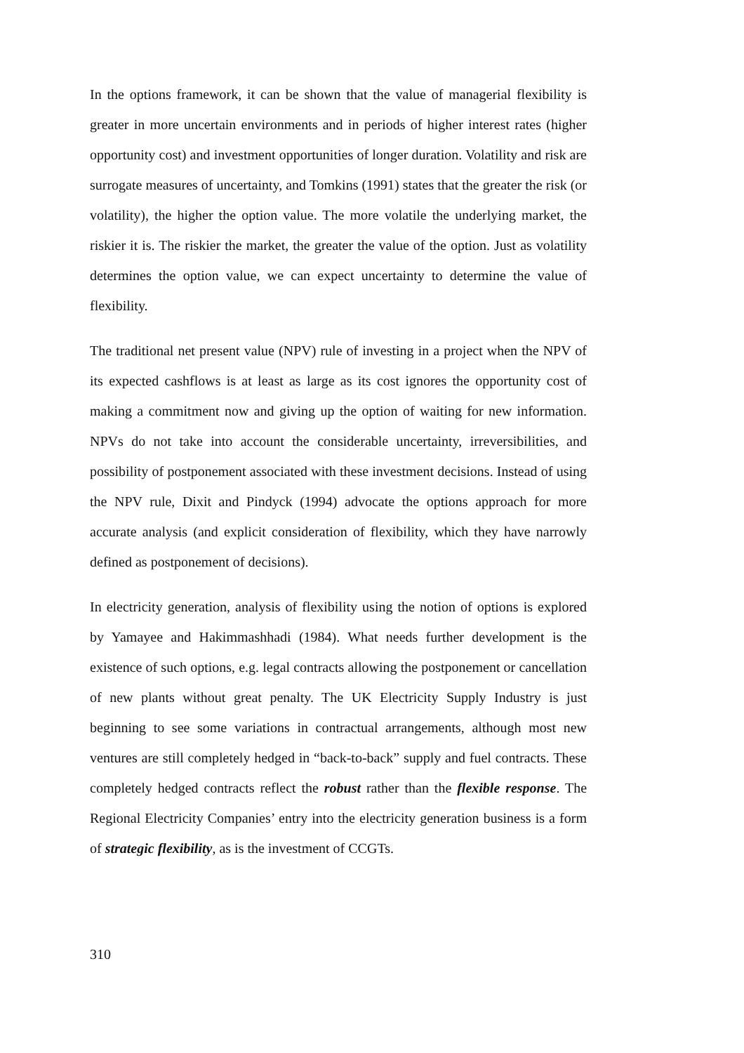In the options framework, it can be shown that the value of managerial flexibility is greater in more uncertain environments and in periods of higher interest rates (higher opportunity cost) and investment opportunities of longer duration. Volatility and risk are surrogate measures of uncertainty, and Tomkins (1991) states that the greater the risk (or volatility), the higher the option value. The more volatile the underlying market, the riskier it is. The riskier the market, the greater the value of the option. Just as volatility determines the option value, we can expect uncertainty to determine the value of flexibility.
The traditional net present value (NPV) rule of investing in a project when the NPV of its expected cashflows is at least as large as its cost ignores the opportunity cost of making a commitment now and giving up the option of waiting for new information. NPVs do not take into account the considerable uncertainty, irreversibilities, and possibility of postponement associated with these investment decisions. Instead of using the NPV rule, Dixit and Pindyck (1994) advocate the options approach for more accurate analysis (and explicit consideration of flexibility, which they have narrowly defined as postponement of decisions).
In electricity generation, analysis of flexibility using the notion of options is explored by Yamayee and Hakimmashhadi (1984). What needs further development is the existence of such options, e.g. legal contracts allowing the postponement or cancellation of new plants without great penalty. The UK Electricity Supply Industry is just beginning to see some variations in contractual arrangements, although most new ventures are still completely hedged in “back-to-back” supply and fuel contracts. These completely hedged contracts reflect the robust rather than the flexible response. The Regional Electricity Companies’ entry into the electricity generation business is a form of strategic flexibility, as is the investment of CCGTs.
310